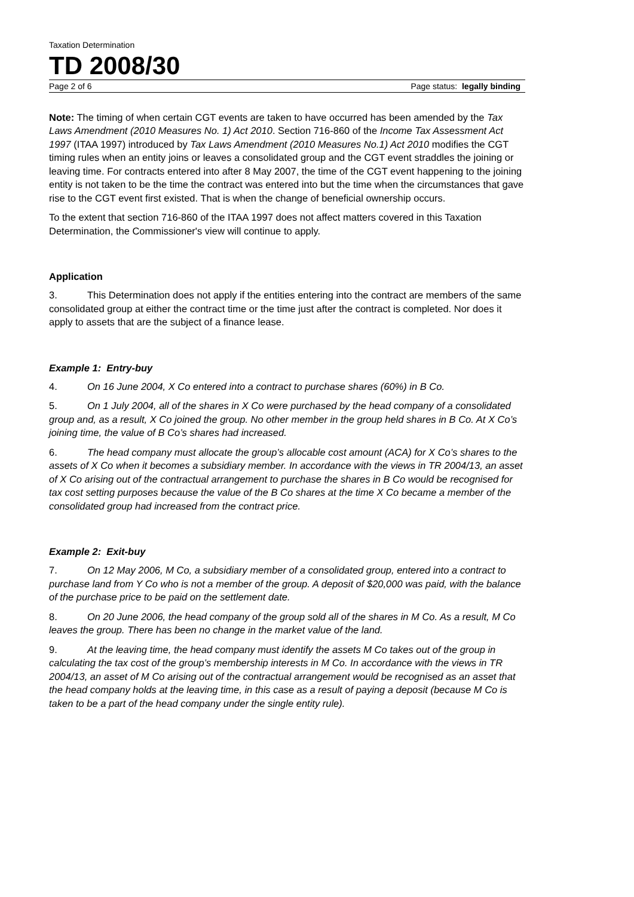Taxation Determination
TD 2008/30
Page 2 of 6 Page status: legally binding
Note: The timing of when certain CGT events are taken to have occurred has been amended by the Tax Laws Amendment (2010 Measures No. 1) Act 2010. Section 716-860 of the Income Tax Assessment Act 1997 (ITAA 1997) introduced by Tax Laws Amendment (2010 Measures No.1) Act 2010 modifies the CGT timing rules when an entity joins or leaves a consolidated group and the CGT event straddles the joining or leaving time. For contracts entered into after 8 May 2007, the time of the CGT event happening to the joining entity is not taken to be the time the contract was entered into but the time when the circumstances that gave rise to the CGT event first existed. That is when the change of beneficial ownership occurs.
To the extent that section 716-860 of the ITAA 1997 does not affect matters covered in this Taxation Determination, the Commissioner's view will continue to apply.
Application
3. This Determination does not apply if the entities entering into the contract are members of the same consolidated group at either the contract time or the time just after the contract is completed. Nor does it apply to assets that are the subject of a finance lease.
Example 1: Entry-buy
4. On 16 June 2004, X Co entered into a contract to purchase shares (60%) in B Co.
5. On 1 July 2004, all of the shares in X Co were purchased by the head company of a consolidated group and, as a result, X Co joined the group. No other member in the group held shares in B Co. At X Co’s joining time, the value of B Co’s shares had increased.
6. The head company must allocate the group’s allocable cost amount (ACA) for X Co’s shares to the assets of X Co when it becomes a subsidiary member. In accordance with the views in TR 2004/13, an asset of X Co arising out of the contractual arrangement to purchase the shares in B Co would be recognised for tax cost setting purposes because the value of the B Co shares at the time X Co became a member of the consolidated group had increased from the contract price.
Example 2: Exit-buy
7. On 12 May 2006, M Co, a subsidiary member of a consolidated group, entered into a contract to purchase land from Y Co who is not a member of the group. A deposit of $20,000 was paid, with the balance of the purchase price to be paid on the settlement date.
8. On 20 June 2006, the head company of the group sold all of the shares in M Co. As a result, M Co leaves the group. There has been no change in the market value of the land.
9. At the leaving time, the head company must identify the assets M Co takes out of the group in calculating the tax cost of the group’s membership interests in M Co. In accordance with the views in TR 2004/13, an asset of M Co arising out of the contractual arrangement would be recognised as an asset that the head company holds at the leaving time, in this case as a result of paying a deposit (because M Co is taken to be a part of the head company under the single entity rule).